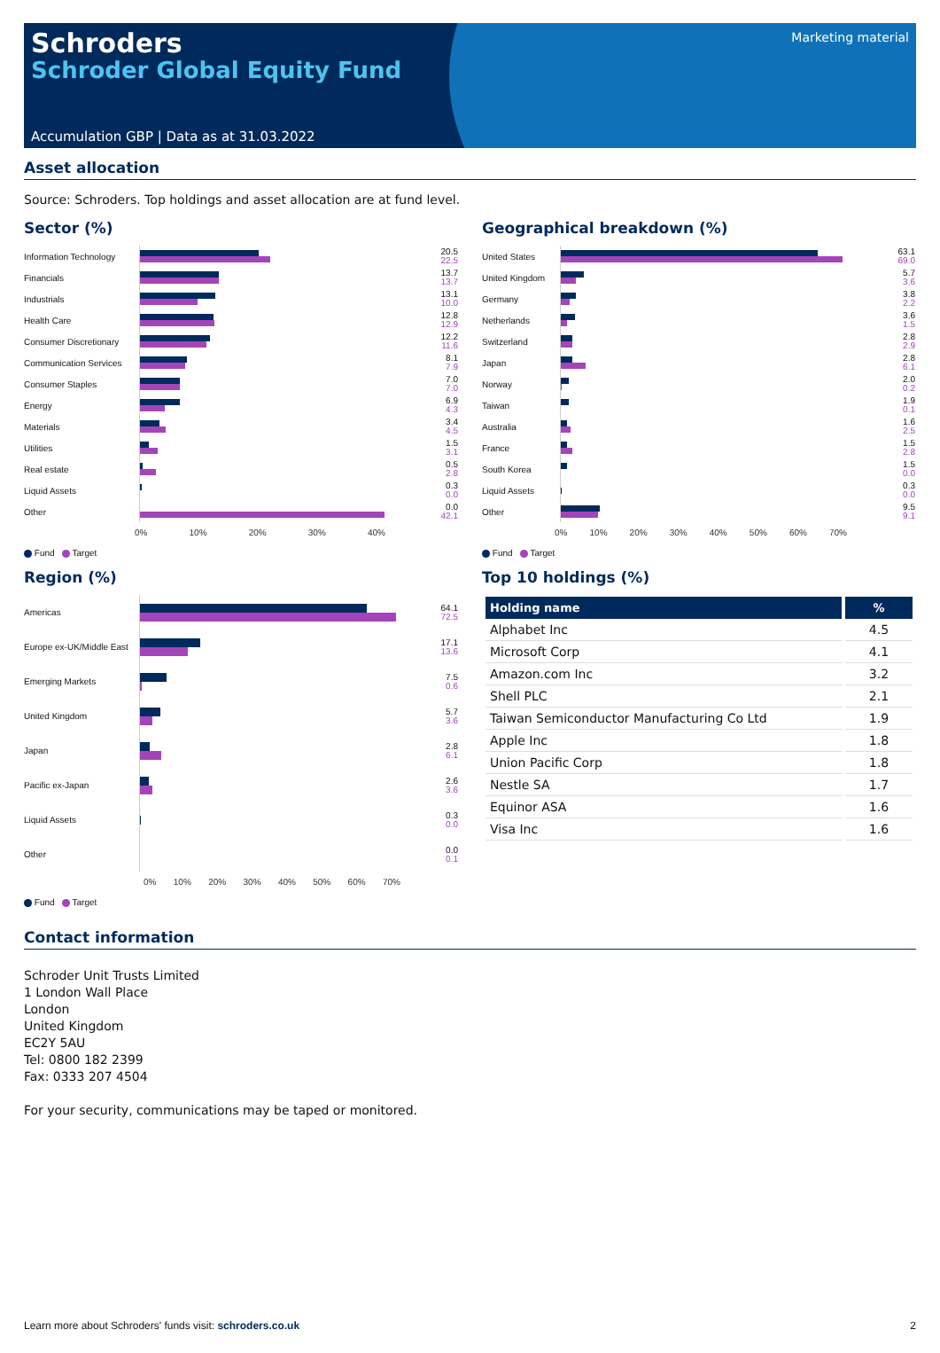Schroders
Schroder Global Equity Fund
Marketing material
Accumulation GBP | Data as at 31.03.2022
Asset allocation
Source: Schroders. Top holdings and asset allocation are at fund level.
Sector (%)
Information Technology
20.5
22.5
Financials
13.7
13.7
Industrials
13.1
10.0
Health Care
12.8
12.9
Consumer Discretionary
12.2
11.6
Communication Services
8.1
7.9
Consumer Staples
7.0
7.0
Energy
6.9
4.3
Materials
3.4
4.5
Utilities
1.5
3.1
Real estate
0.5
2.8
Liquid Assets
0.3
0.0
Other
0.0
42.1
0% 10% 20% 30% 40%
Fund Target
Region (%)
Americas
64.1
72.5
Europe ex-UK/Middle East
17.1
13.6
Emerging Markets
7.5
0.6
United Kingdom
5.7
3.6
Japan
2.8
6.1
Pacific ex-Japan
2.6
3.6
Liquid Assets
0.3
0.0
Other
0.0
0.1
0% 10% 20% 30% 40% 50% 60% 70%
Fund Target
Geographical breakdown (%)
United States
63.1
69.0
United Kingdom
5.7
3.6
Germany
3.8
2.2
Netherlands
3.6
1.5
Switzerland
2.8
2.9
Japan
2.8
6.1
Norway
2.0
0.2
Taiwan
1.9
0.1
Australia
1.6
2.5
France
1.5
2.8
South Korea
1.5
0.0
Liquid Assets
0.3
0.0
Other
9.5
9.1
0% 10% 20% 30% 40% 50% 60% 70%
Fund Target
Top 10 holdings (%)
| Holding name | % |
| --- | --- |
| Alphabet Inc | 4.5 |
| Microsoft Corp | 4.1 |
| Amazon.com Inc | 3.2 |
| Shell PLC | 2.1 |
| Taiwan Semiconductor Manufacturing Co Ltd | 1.9 |
| Apple Inc | 1.8 |
| Union Pacific Corp | 1.8 |
| Nestle SA | 1.7 |
| Equinor ASA | 1.6 |
| Visa Inc | 1.6 |
Contact information
Schroder Unit Trusts Limited
1 London Wall Place
London
United Kingdom
EC2Y 5AU
Tel: 0800 182 2399
Fax: 0333 207 4504
For your security, communications may be taped or monitored.
Learn more about Schroders' funds visit: schroders.co.uk 2